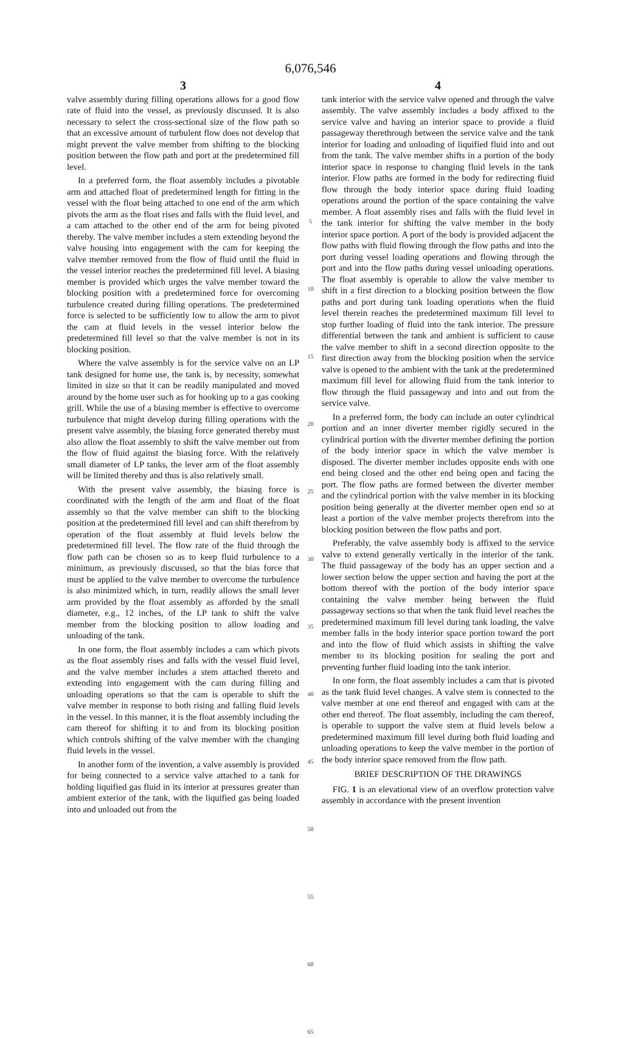6,076,546
3
valve assembly during filling operations allows for a good flow rate of fluid into the vessel, as previously discussed. It is also necessary to select the cross-sectional size of the flow path so that an excessive amount of turbulent flow does not develop that might prevent the valve member from shifting to the blocking position between the flow path and port at the predetermined fill level.
In a preferred form, the float assembly includes a pivotable arm and attached float of predetermined length for fitting in the vessel with the float being attached to one end of the arm which pivots the arm as the float rises and falls with the fluid level, and a cam attached to the other end of the arm for being pivoted thereby. The valve member includes a stem extending beyond the valve housing into engagement with the cam for keeping the valve member removed from the flow of fluid until the fluid in the vessel interior reaches the predetermined fill level. A biasing member is provided which urges the valve member toward the blocking position with a predetermined force for overcoming turbulence created during filling operations. The predetermined force is selected to be sufficiently low to allow the arm to pivot the cam at fluid levels in the vessel interior below the predetermined fill level so that the valve member is not in its blocking position.
Where the valve assembly is for the service valve on an LP tank designed for home use, the tank is, by necessity, somewhat limited in size so that it can be readily manipulated and moved around by the home user such as for hooking up to a gas cooking grill. While the use of a biasing member is effective to overcome turbulence that might develop during filling operations with the present valve assembly, the biasing force generated thereby must also allow the float assembly to shift the valve member out from the flow of fluid against the biasing force. With the relatively small diameter of LP tanks, the lever arm of the float assembly will be limited thereby and thus is also relatively small.
With the present valve assembly, the biasing force is coordinated with the length of the arm and float of the float assembly so that the valve member can shift to the blocking position at the predetermined fill level and can shift therefrom by operation of the float assembly at fluid levels below the predetermined fill level. The flow rate of the fluid through the flow path can be chosen so as to keep fluid turbulence to a minimum, as previously discussed, so that the bias force that must be applied to the valve member to overcome the turbulence is also minimized which, in turn, readily allows the small lever arm provided by the float assembly as afforded by the small diameter, e.g., 12 inches, of the LP tank to shift the valve member from the blocking position to allow loading and unloading of the tank.
In one form, the float assembly includes a cam which pivots as the float assembly rises and falls with the vessel fluid level, and the valve member includes a stem attached thereto and extending into engagement with the cam during filling and unloading operations so that the cam is operable to shift the valve member in response to both rising and falling fluid levels in the vessel. In this manner, it is the float assembly including the cam thereof for shifting it to and from its blocking position which controls shifting of the valve member with the changing fluid levels in the vessel.
In another form of the invention, a valve assembly is provided for being connected to a service valve attached to a tank for holding liquified gas fluid in its interior at pressures greater than ambient exterior of the tank, with the liquified gas being loaded into and unloaded out from the
5
10
15
20
25
30
35
40
45
50
55
60
65
4
tank interior with the service valve opened and through the valve assembly. The valve assembly includes a body affixed to the service valve and having an interior space to provide a fluid passageway therethrough between the service valve and the tank interior for loading and unloading of liquified fluid into and out from the tank. The valve member shifts in a portion of the body interior space in response to changing fluid levels in the tank interior. Flow paths are formed in the body for redirecting fluid flow through the body interior space during fluid loading operations around the portion of the space containing the valve member. A float assembly rises and falls with the fluid level in the tank interior for shifting the valve member in the body interior space portion. A port of the body is provided adjacent the flow paths with fluid flowing through the flow paths and into the port during vessel loading operations and flowing through the port and into the flow paths during vessel unloading operations. The float assembly is operable to allow the valve member to shift in a first direction to a blocking position between the flow paths and port during tank loading operations when the fluid level therein reaches the predetermined maximum fill level to stop further loading of fluid into the tank interior. The pressure differential between the tank and ambient is sufficient to cause the valve member to shift in a second direction opposite to the first direction away from the blocking position when the service valve is opened to the ambient with the tank at the predetermined maximum fill level for allowing fluid from the tank interior to flow through the fluid passageway and into and out from the service valve.
In a preferred form, the body can include an outer cylindrical portion and an inner diverter member rigidly secured in the cylindrical portion with the diverter member defining the portion of the body interior space in which the valve member is disposed. The diverter member includes opposite ends with one end being closed and the other end being open and facing the port. The flow paths are formed between the diverter member and the cylindrical portion with the valve member in its blocking position being generally at the diverter member open end so at least a portion of the valve member projects therefrom into the blocking position between the flow paths and port.
Preferably, the valve assembly body is affixed to the service valve to extend generally vertically in the interior of the tank. The fluid passageway of the body has an upper section and a lower section below the upper section and having the port at the bottom thereof with the portion of the body interior space containing the valve member being between the fluid passageway sections so that when the tank fluid level reaches the predetermined maximum fill level during tank loading, the valve member falls in the body interior space portion toward the port and into the flow of fluid which assists in shifting the valve member to its blocking position for sealing the port and preventing further fluid loading into the tank interior.
In one form, the float assembly includes a cam that is pivoted as the tank fluid level changes. A valve stem is connected to the valve member at one end thereof and engaged with cam at the other end thereof. The float assembly, including the cam thereof, is operable to support the valve stem at fluid levels below a predetermined maximum fill level during both fluid loading and unloading operations to keep the valve member in the portion of the body interior space removed from the flow path.
BRIEF DESCRIPTION OF THE DRAWINGS
FIG. 1 is an elevational view of an overflow protection valve assembly in accordance with the present invention